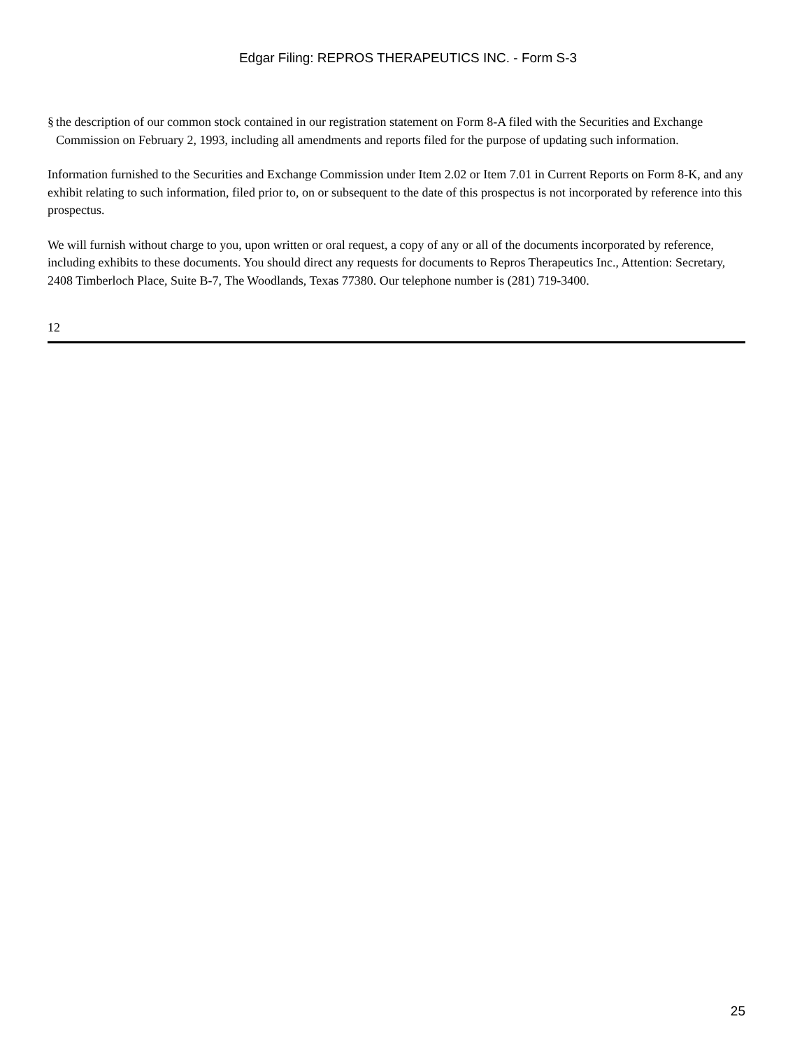Edgar Filing: REPROS THERAPEUTICS INC. - Form S-3
§ the description of our common stock contained in our registration statement on Form 8-A filed with the Securities and Exchange Commission on February 2, 1993, including all amendments and reports filed for the purpose of updating such information.
Information furnished to the Securities and Exchange Commission under Item 2.02 or Item 7.01 in Current Reports on Form 8-K, and any exhibit relating to such information, filed prior to, on or subsequent to the date of this prospectus is not incorporated by reference into this prospectus.
We will furnish without charge to you, upon written or oral request, a copy of any or all of the documents incorporated by reference, including exhibits to these documents. You should direct any requests for documents to Repros Therapeutics Inc., Attention: Secretary, 2408 Timberloch Place, Suite B-7, The Woodlands, Texas 77380. Our telephone number is (281) 719-3400.
12
25